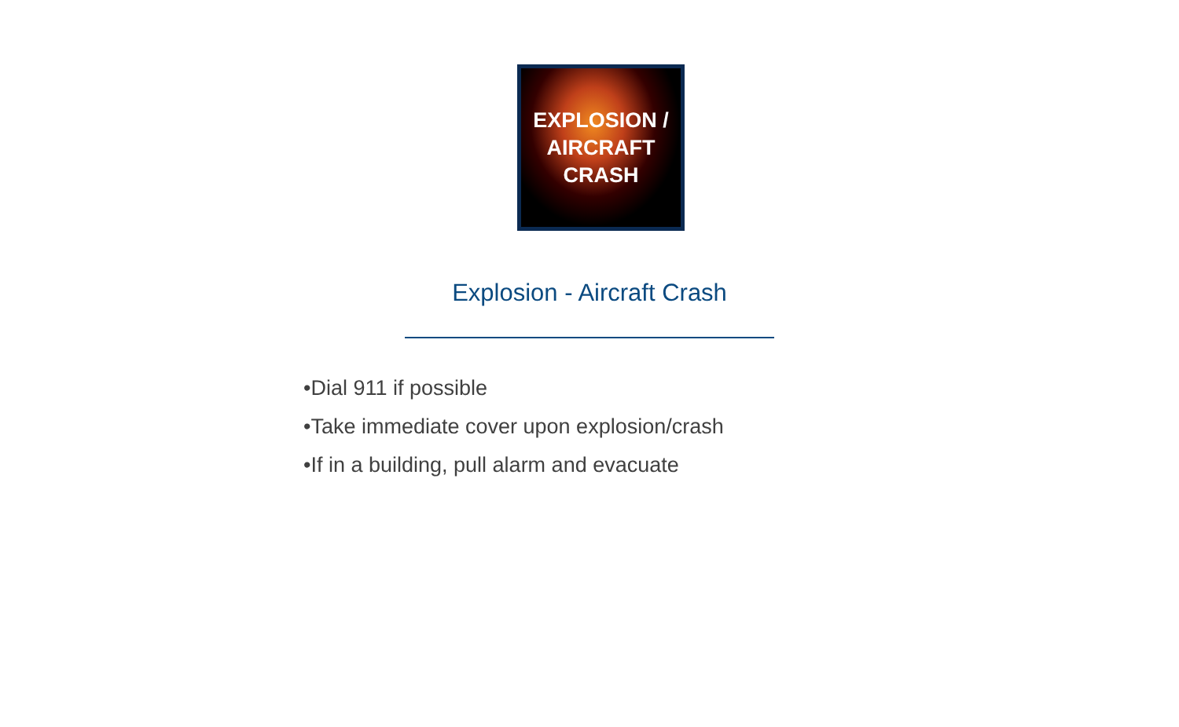EXPLOSION /
AIRCRAFT
CRASH
Explosion - Aircraft Crash
•Dial 911 if possible
•Take immediate cover upon explosion/crash
•If in a building, pull alarm and evacuate